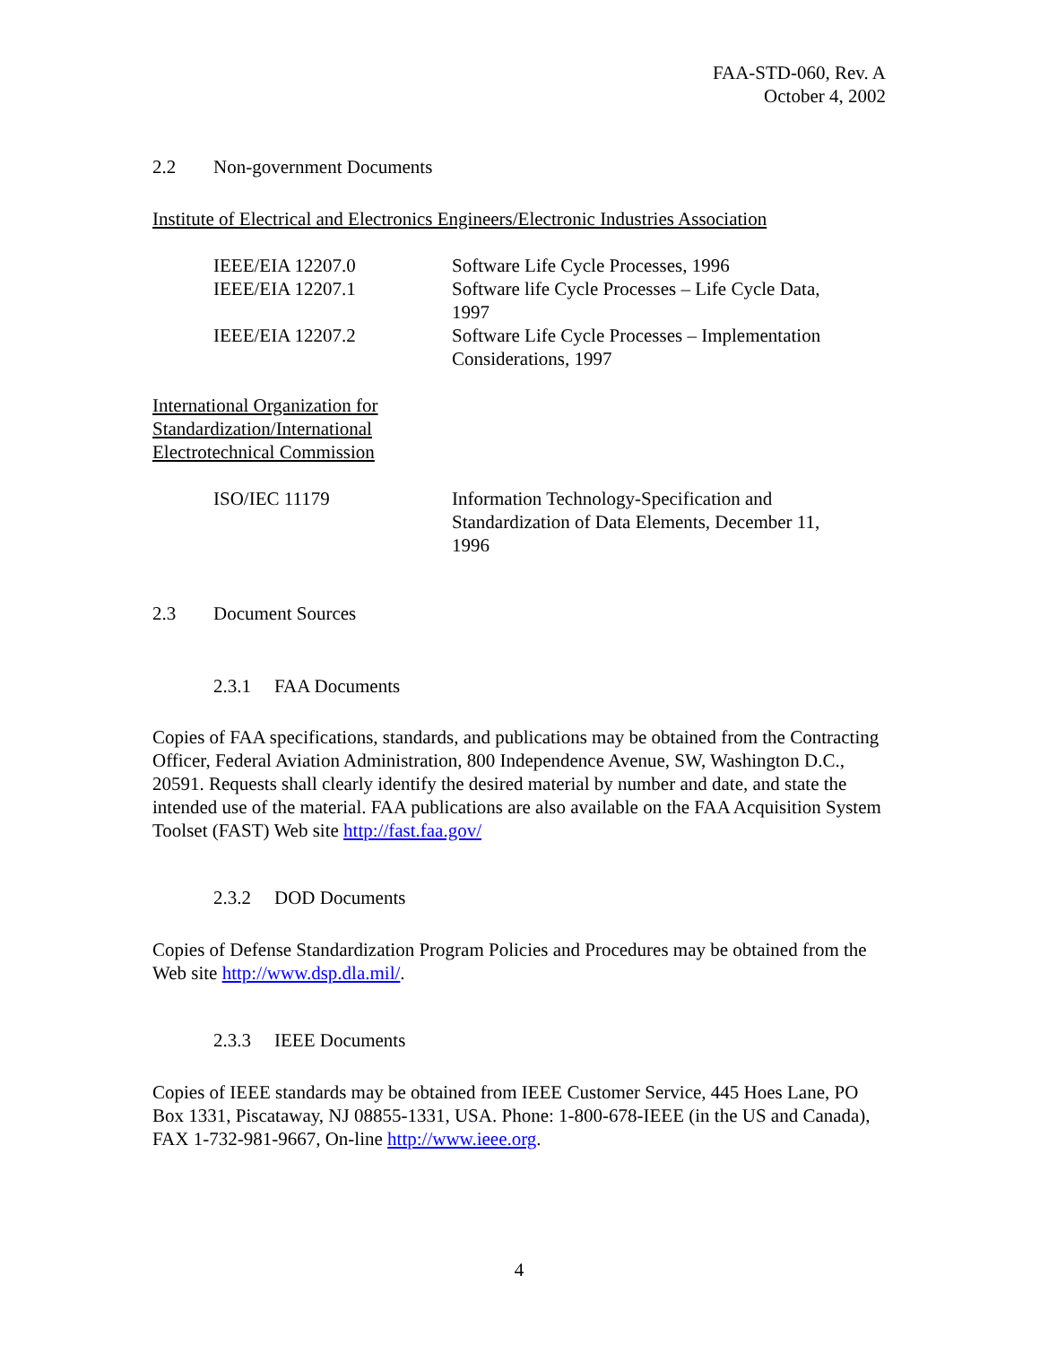FAA-STD-060, Rev. A
October 4, 2002
2.2 Non-government Documents
Institute of Electrical and Electronics Engineers/Electronic Industries Association
| IEEE/EIA 12207.0 | Software Life Cycle Processes, 1996 |
| IEEE/EIA 12207.1 | Software life Cycle Processes – Life Cycle Data, 1997 |
| IEEE/EIA 12207.2 | Software Life Cycle Processes – Implementation Considerations, 1997 |
International Organization for
Standardization/International
Electrotechnical Commission
| ISO/IEC 11179 | Information Technology-Specification and Standardization of Data Elements, December 11, 1996 |
2.3 Document Sources
2.3.1 FAA Documents
Copies of FAA specifications, standards, and publications may be obtained from the Contracting Officer, Federal Aviation Administration, 800 Independence Avenue, SW, Washington D.C., 20591. Requests shall clearly identify the desired material by number and date, and state the intended use of the material. FAA publications are also available on the FAA Acquisition System Toolset (FAST) Web site http://fast.faa.gov/
2.3.2 DOD Documents
Copies of Defense Standardization Program Policies and Procedures may be obtained from the Web site http://www.dsp.dla.mil/.
2.3.3 IEEE Documents
Copies of IEEE standards may be obtained from IEEE Customer Service, 445 Hoes Lane, PO Box 1331, Piscataway, NJ 08855-1331, USA. Phone: 1-800-678-IEEE (in the US and Canada), FAX 1-732-981-9667, On-line http://www.ieee.org.
4